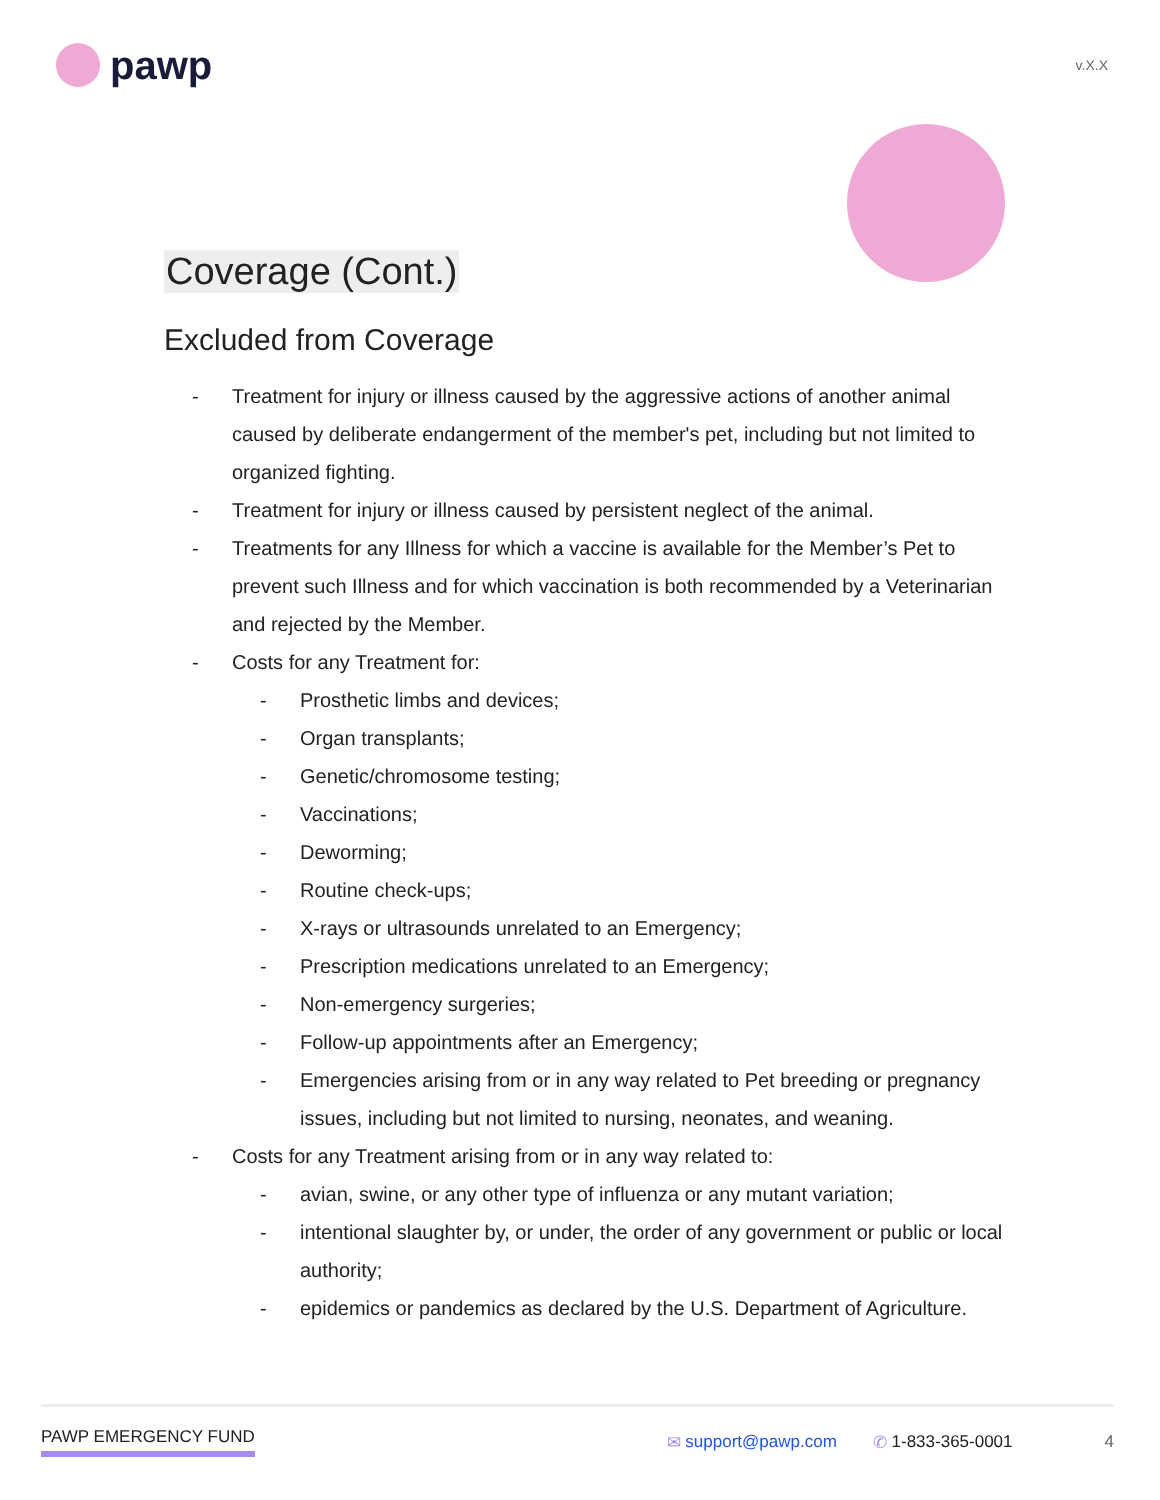pawp
v.X.X
Coverage (Cont.)
Excluded from Coverage
- Treatment for injury or illness caused by the aggressive actions of another animal caused by deliberate endangerment of the member's pet, including but not limited to organized fighting.
- Treatment for injury or illness caused by persistent neglect of the animal.
- Treatments for any Illness for which a vaccine is available for the Member’s Pet to prevent such Illness and for which vaccination is both recommended by a Veterinarian and rejected by the Member.
- Costs for any Treatment for:
- Prosthetic limbs and devices;
- Organ transplants;
- Genetic/chromosome testing;
- Vaccinations;
- Deworming;
- Routine check-ups;
- X-rays or ultrasounds unrelated to an Emergency;
- Prescription medications unrelated to an Emergency;
- Non-emergency surgeries;
- Follow-up appointments after an Emergency;
- Emergencies arising from or in any way related to Pet breeding or pregnancy issues, including but not limited to nursing, neonates, and weaning.
- Costs for any Treatment arising from or in any way related to:
- avian, swine, or any other type of influenza or any mutant variation;
- intentional slaughter by, or under, the order of any government or public or local authority;
- epidemics or pandemics as declared by the U.S. Department of Agriculture.
PAWP EMERGENCY FUND ✉ support@pawp.com ✆ 1-833-365-0001 4